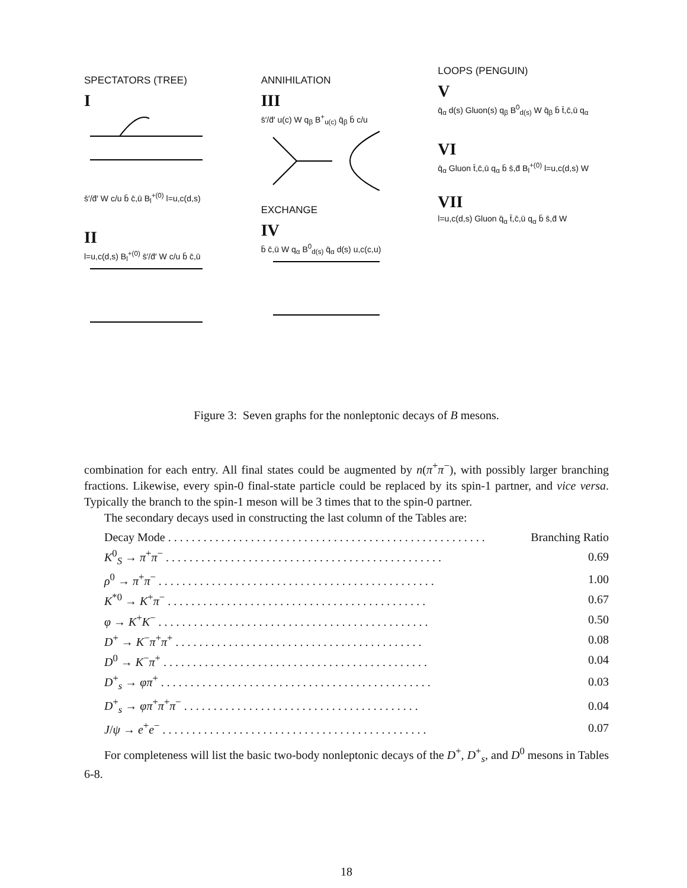SPECTATORS (TREE)
I
s̄′/d̄′ W c/u b̄ c̄,ū B<sub>l</sub><sup>+(0)</sup> l=u,c(d,s)
II
l=u,c(d,s) B<sub>l</sub><sup>+(0)</sup> s̄′/d̄′ W c/u b̄ c̄,ū
ANNIHILATION
III
s̄′/d̄′ u(c) W q<sub>β</sub> B<sup>+</sup><sub>u(c)</sub> q̄<sub>β</sub> b̄ c/u
EXCHANGE
IV
b̄ c̄,ū W q<sub>α</sub> B<sup>0</sup><sub>d(s)</sub> q̄<sub>α</sub> d(s) u,c(c,u)
LOOPS (PENGUIN)
V
q̄<sub>α</sub> d(s) Gluon(s) q<sub>β</sub> B<sup>0</sup><sub>d(s)</sub> W q̄<sub>β</sub> b̄ t̄,c̄,ū q<sub>α</sub>
VI
q̄<sub>α</sub> Gluon t̄,c̄,ū q<sub>α</sub> b̄ s̄,d̄ B<sub>l</sub><sup>+(0)</sup> l=u,c(d,s) W
VII
l=u,c(d,s) Gluon q̄<sub>α</sub> t̄,c̄,ū q<sub>α</sub> b̄ s̄,d̄ W
Figure 3: Seven graphs for the nonleptonic decays of B mesons.
combination for each entry. All final states could be augmented by n(π<sup>+</sup>π<sup>−</sup>), with possibly larger branching fractions. Likewise, every spin-0 final-state particle could be replaced by its spin-1 partner, and vice versa. Typically the branch to the spin-1 meson will be 3 times that to the spin-0 partner.
The secondary decays used in constructing the last column of the Tables are:
| Decay Mode . . . . . . . . . . . . . . . . . . . . . . . . . . . . . . . . . . . . . . . . . . . . . . . . . . . . . . | Branching Ratio |
| K<sup>0</sup><sub>S</sub> → π<sup>+</sup> π<sup>−</sup> . . . . . . . . . . . . . . . . . . . . . . . . . . . . . . . . . . . . . . . . . . . . . . . | 0.69 |
| ρ<sup>0</sup> → π<sup>+</sup> π<sup>−</sup> . . . . . . . . . . . . . . . . . . . . . . . . . . . . . . . . . . . . . . . . . . . . . . . | 1.00 |
| K<sup>*0</sup> → K<sup>+</sup> π<sup>−</sup> . . . . . . . . . . . . . . . . . . . . . . . . . . . . . . . . . . . . . . . . . . . . | 0.67 |
| φ → K<sup>+</sup> K<sup>−</sup> . . . . . . . . . . . . . . . . . . . . . . . . . . . . . . . . . . . . . . . . . . . . . . | 0.50 |
| D<sup>+</sup> → K<sup>−</sup> π<sup>+</sup> π<sup>+</sup> . . . . . . . . . . . . . . . . . . . . . . . . . . . . . . . . . . . . . . . . . . | 0.08 |
| D<sup>0</sup> → K<sup>−</sup> π<sup>+</sup> . . . . . . . . . . . . . . . . . . . . . . . . . . . . . . . . . . . . . . . . . . . . . | 0.04 |
| D<sup>+</sup><sub>s</sub> → φπ<sup>+</sup> . . . . . . . . . . . . . . . . . . . . . . . . . . . . . . . . . . . . . . . . . . . . . . | 0.03 |
| D<sup>+</sup><sub>s</sub> → φπ<sup>+</sup> π<sup>+</sup> π<sup>−</sup> . . . . . . . . . . . . . . . . . . . . . . . . . . . . . . . . . . . . . . . . | 0.04 |
| J / ψ → e<sup>+</sup> e<sup>−</sup> . . . . . . . . . . . . . . . . . . . . . . . . . . . . . . . . . . . . . . . . . . . . . | 0.07 |
For completeness will list the basic two-body nonleptonic decays of the D<sup>+</sup>, D<sup>+</sup><sub>s</sub>, and D<sup>0</sup> mesons in Tables 6-8.
18